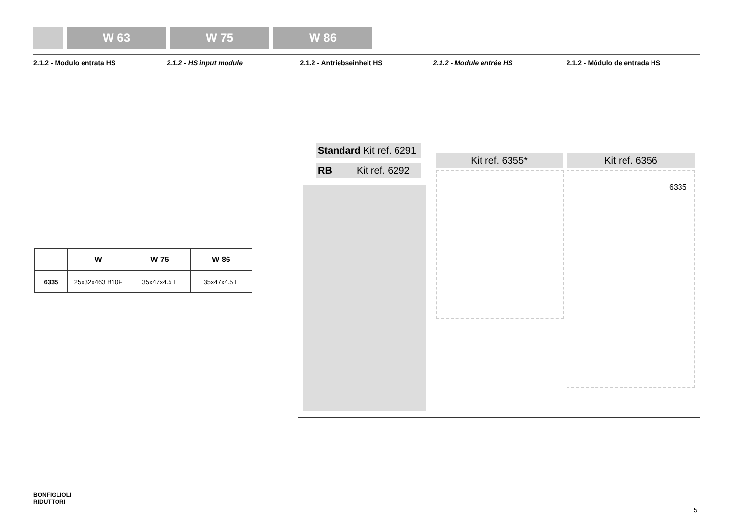W 63 W 75 W 86
2.1.2 - Modulo entrata HS 2.1.2 - HS input module 2.1.2 - Antriebseinheit HS 2.1.2 - Module entrée HS 2.1.2 - Módulo de entrada HS
| | W | W 75 | W 86 |
| --- | --- | --- | --- |
| 6335 | 25x32x463 B10F | 35x47x4.5 L | 35x47x4.5 L |
Standard Kit ref. 6291
RB Kit ref. 6292
Kit ref. 6355* Kit ref. 6356
6335
BONFIGLIOLI
RIDUTTORI
5